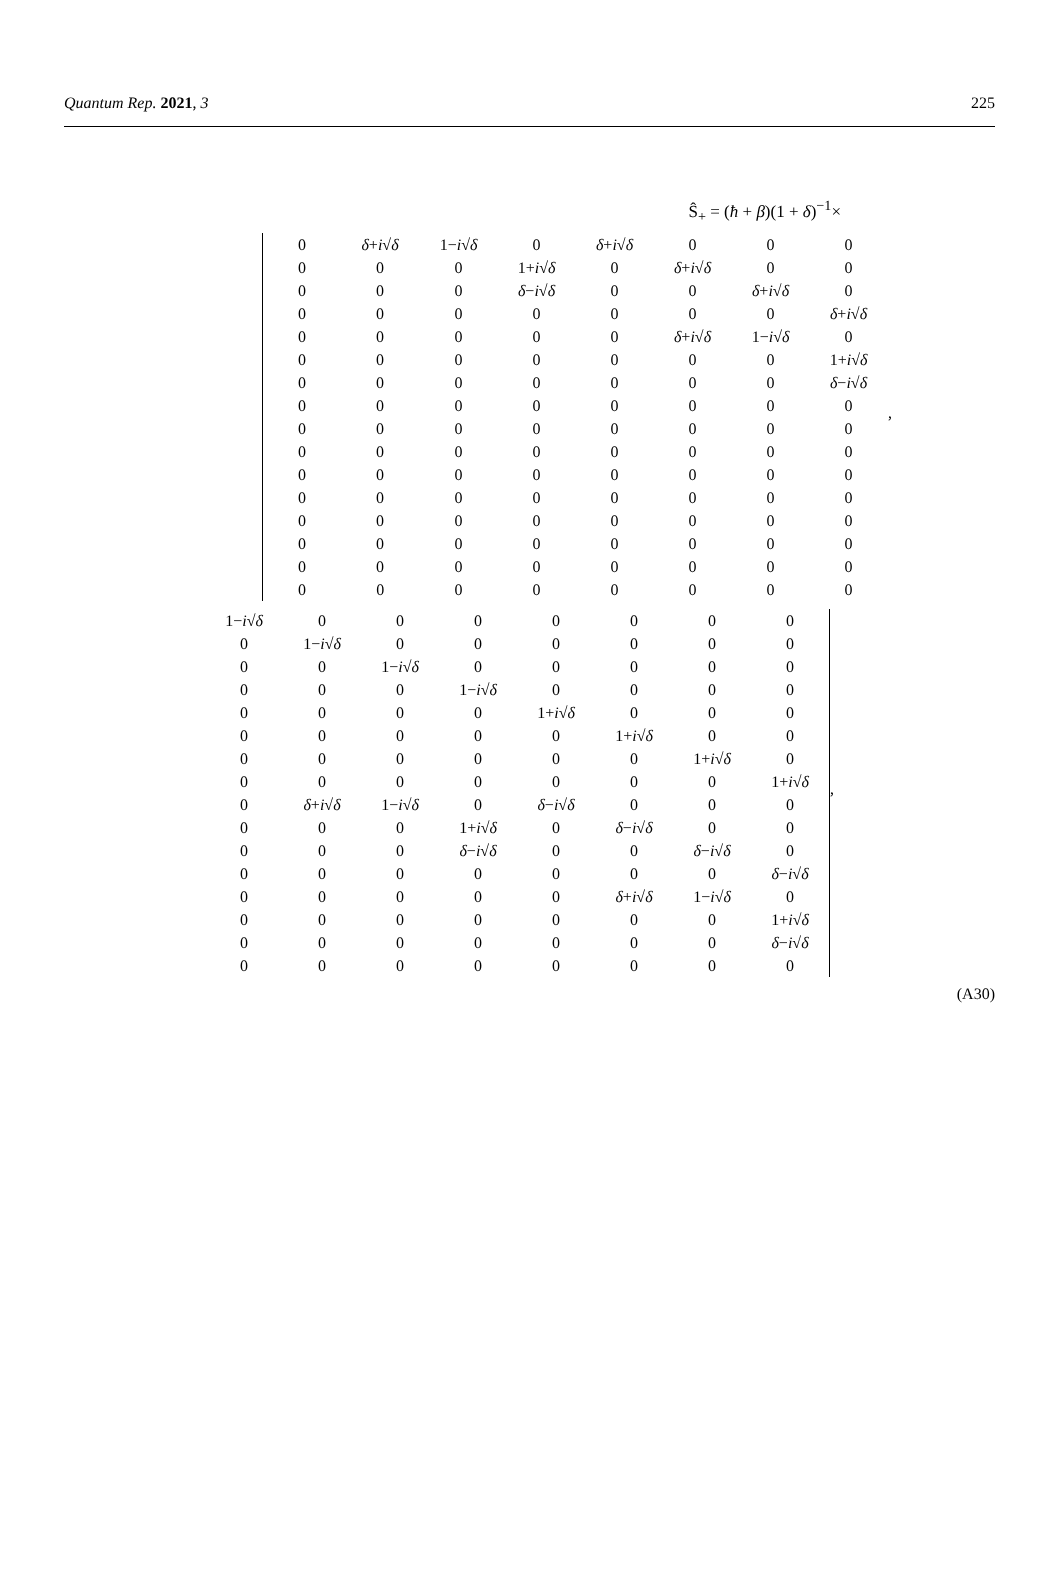Quantum Rep. 2021, 3 225
Ŝ<sub>+</sub> = (ħ + β)(1 + δ)<sup>−1</sup>×
| 0 | δ + i √ δ | 1− i √ δ | 0 | δ + i √ δ | 0 | 0 | 0 |
| 0 | 0 | 0 | 1+ i √ δ | 0 | δ + i √ δ | 0 | 0 |
| 0 | 0 | 0 | δ − i √ δ | 0 | 0 | δ + i √ δ | 0 |
| 0 | 0 | 0 | 0 | 0 | 0 | 0 | δ + i √ δ |
| 0 | 0 | 0 | 0 | 0 | δ + i √ δ | 1− i √ δ | 0 |
| 0 | 0 | 0 | 0 | 0 | 0 | 0 | 1+ i √ δ |
| 0 | 0 | 0 | 0 | 0 | 0 | 0 | δ − i √ δ |
| 0 | 0 | 0 | 0 | 0 | 0 | 0 | 0 |
| 0 | 0 | 0 | 0 | 0 | 0 | 0 | 0 |
| 0 | 0 | 0 | 0 | 0 | 0 | 0 | 0 |
| 0 | 0 | 0 | 0 | 0 | 0 | 0 | 0 |
| 0 | 0 | 0 | 0 | 0 | 0 | 0 | 0 |
| 0 | 0 | 0 | 0 | 0 | 0 | 0 | 0 |
| 0 | 0 | 0 | 0 | 0 | 0 | 0 | 0 |
| 0 | 0 | 0 | 0 | 0 | 0 | 0 | 0 |
| 0 | 0 | 0 | 0 | 0 | 0 | 0 | 0 |
,
| 1− i √ δ | 0 | 0 | 0 | 0 | 0 | 0 | 0 |
| 0 | 1− i √ δ | 0 | 0 | 0 | 0 | 0 | 0 |
| 0 | 0 | 1− i √ δ | 0 | 0 | 0 | 0 | 0 |
| 0 | 0 | 0 | 1− i √ δ | 0 | 0 | 0 | 0 |
| 0 | 0 | 0 | 0 | 1+ i √ δ | 0 | 0 | 0 |
| 0 | 0 | 0 | 0 | 0 | 1+ i √ δ | 0 | 0 |
| 0 | 0 | 0 | 0 | 0 | 0 | 1+ i √ δ | 0 |
| 0 | 0 | 0 | 0 | 0 | 0 | 0 | 1+ i √ δ |
| 0 | δ + i √ δ | 1− i √ δ | 0 | δ − i √ δ | 0 | 0 | 0 |
| 0 | 0 | 0 | 1+ i √ δ | 0 | δ − i √ δ | 0 | 0 |
| 0 | 0 | 0 | δ − i √ δ | 0 | 0 | δ − i √ δ | 0 |
| 0 | 0 | 0 | 0 | 0 | 0 | 0 | δ − i √ δ |
| 0 | 0 | 0 | 0 | 0 | δ + i √ δ | 1− i √ δ | 0 |
| 0 | 0 | 0 | 0 | 0 | 0 | 0 | 1+ i √ δ |
| 0 | 0 | 0 | 0 | 0 | 0 | 0 | δ − i √ δ |
| 0 | 0 | 0 | 0 | 0 | 0 | 0 | 0 |
,
(A30)